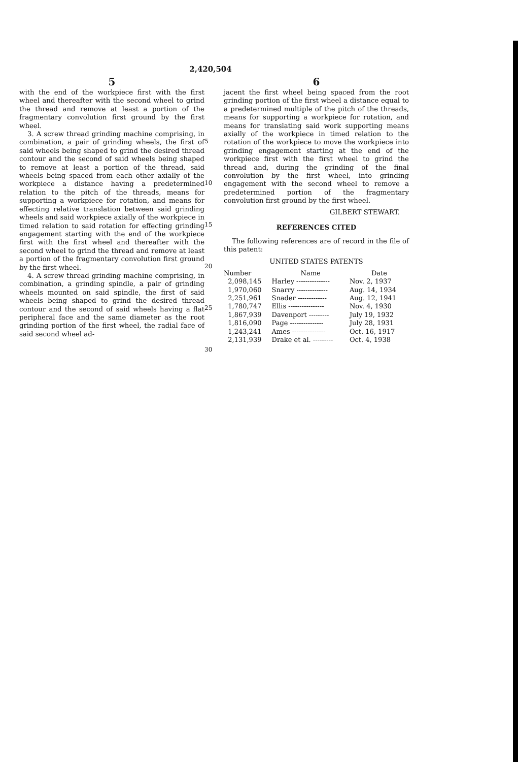2,420,504
5
with the end of the workpiece first with the first wheel and thereafter with the second wheel to grind the thread and remove at least a portion of the fragmentary convolution first ground by the first wheel.
3. A screw thread grinding machine comprising, in combination, a pair of grinding wheels, the first of said wheels being shaped to grind the desired thread contour and the second of said wheels being shaped to remove at least a portion of the thread, said wheels being spaced from each other axially of the workpiece a distance having a predetermined relation to the pitch of the threads, means for supporting a workpiece for rotation, and means for effecting relative translation between said grinding wheels and said workpiece axially of the workpiece in timed relation to said rotation for effecting grinding engagement starting with the end of the workpiece first with the first wheel and thereafter with the second wheel to grind the thread and remove at least a portion of the fragmentary convolution first ground by the first wheel.
4. A screw thread grinding machine comprising, in combination, a grinding spindle, a pair of grinding wheels mounted on said spindle, the first of said wheels being shaped to grind the desired thread contour and the second of said wheels having a flat peripheral face and the same diameter as the root grinding portion of the first wheel, the radial face of said second wheel ad-
5
10
15
20
25
30
6
jacent the first wheel being spaced from the root grinding portion of the first wheel a distance equal to a predetermined multiple of the pitch of the threads, means for supporting a workpiece for rotation, and means for translating said work supporting means axially of the workpiece in timed relation to the rotation of the workpiece to move the workpiece into grinding engagement starting at the end of the workpiece first with the first wheel to grind the thread and, during the grinding of the final convolution by the first wheel, into grinding engagement with the second wheel to remove a predetermined portion of the fragmentary convolution first ground by the first wheel.
GILBERT STEWART.
REFERENCES CITED
The following references are of record in the file of this patent:
UNITED STATES PATENTS
| Number | Name | Date |
| --- | --- | --- |
| 2,098,145 | Harley --------------- | Nov. 2, 1937 |
| 1,970,060 | Snarry -------------- | Aug. 14, 1934 |
| 2,251,961 | Snader ------------- | Aug. 12, 1941 |
| 1,780,747 | Ellis ---------------- | Nov. 4, 1930 |
| 1,867,939 | Davenport --------- | July 19, 1932 |
| 1,816,090 | Page --------------- | July 28, 1931 |
| 1,243,241 | Ames --------------- | Oct. 16, 1917 |
| 2,131,939 | Drake et al. --------- | Oct. 4, 1938 |